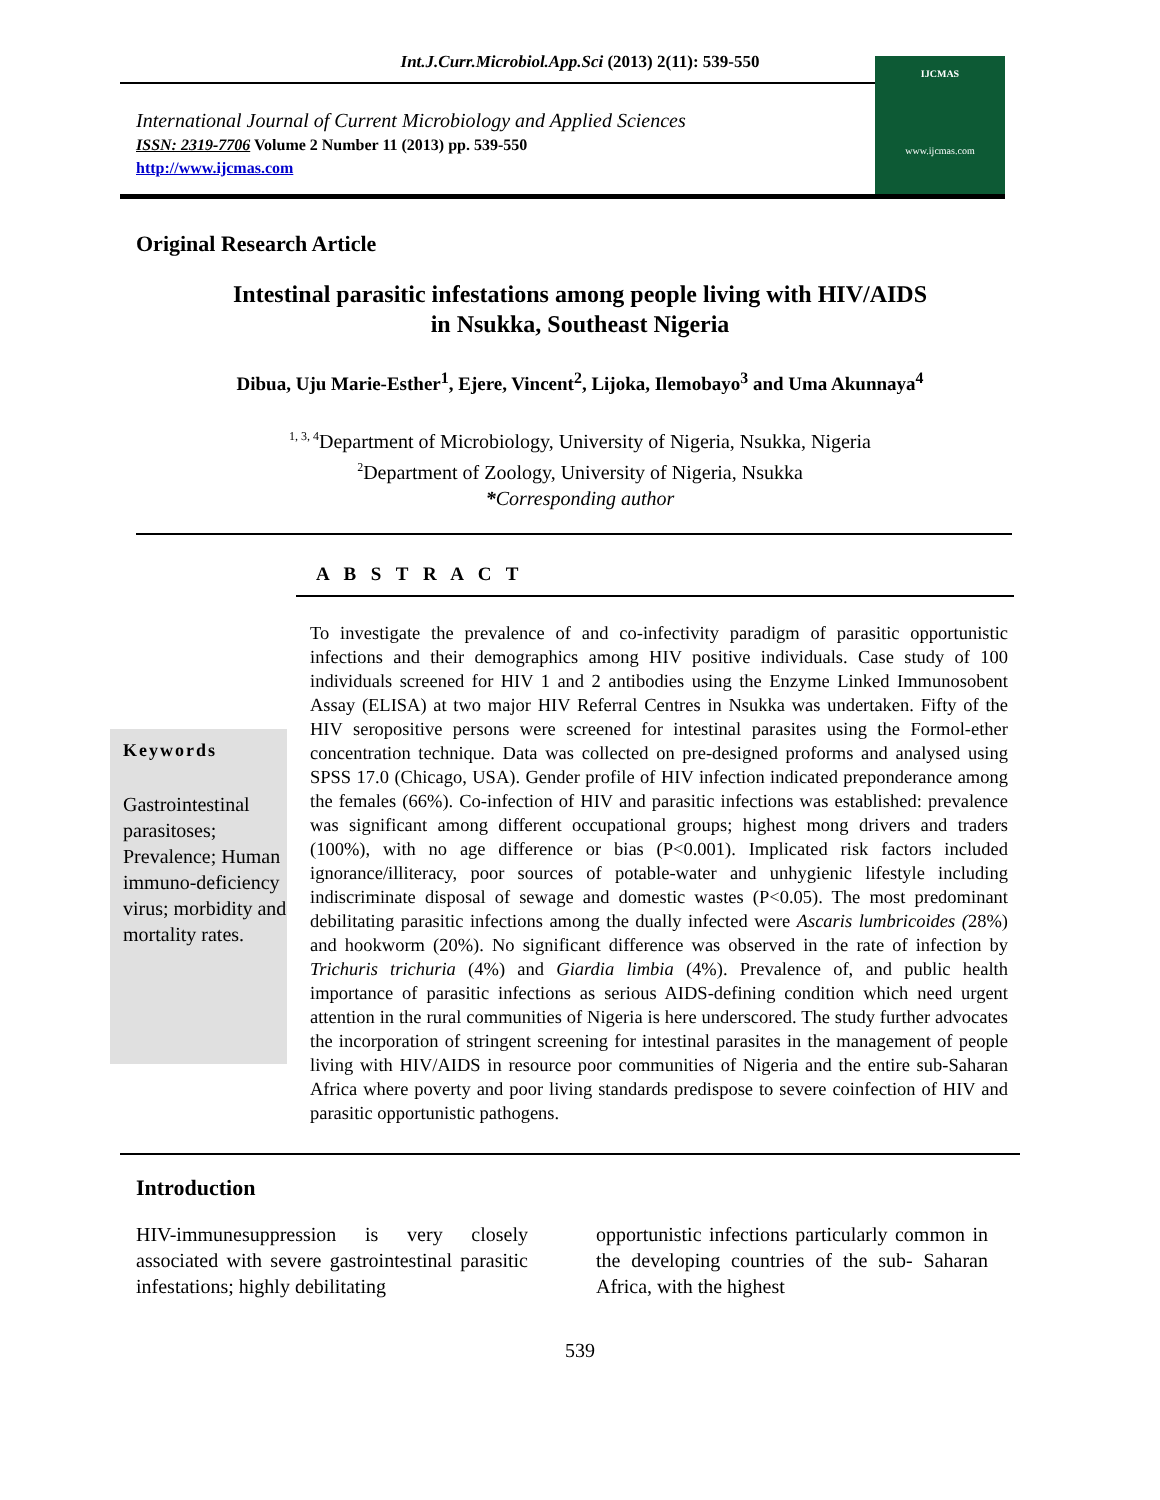Int.J.Curr.Microbiol.App.Sci (2013) 2(11): 539-550
International Journal of Current Microbiology and Applied Sciences
ISSN: 2319-7706 Volume 2 Number 11 (2013) pp. 539-550
http://www.ijcmas.com
IJCMAS
www.ijcmas.com
Original Research Article
Intestinal parasitic infestations among people living with HIV/AIDS
in Nsukka, Southeast Nigeria
Dibua, Uju Marie-Esther<sup>1</sup>, Ejere, Vincent<sup>2</sup>, Lijoka, Ilemobayo<sup>3</sup> and Uma Akunnaya<sup>4</sup>
<sup>1, 3, 4</sup>Department of Microbiology, University of Nigeria, Nsukka, Nigeria
<sup>2</sup> Department of Zoology, University of Nigeria, Nsukka
*Corresponding author
A B S T R A C T
Keywords
Gastrointestinal parasitoses; Prevalence; Human immuno-deficiency virus; morbidity and mortality rates.
To investigate the prevalence of and co-infectivity paradigm of parasitic opportunistic infections and their demographics among HIV positive individuals. Case study of 100 individuals screened for HIV 1 and 2 antibodies using the Enzyme Linked Immunosobent Assay (ELISA) at two major HIV Referral Centres in Nsukka was undertaken. Fifty of the HIV seropositive persons were screened for intestinal parasites using the Formol-ether concentration technique. Data was collected on pre-designed proforms and analysed using SPSS 17.0 (Chicago, USA). Gender profile of HIV infection indicated preponderance among the females (66%). Co-infection of HIV and parasitic infections was established: prevalence was significant among different occupational groups; highest mong drivers and traders (100%), with no age difference or bias (P<0.001). Implicated risk factors included ignorance/illiteracy, poor sources of potable-water and unhygienic lifestyle including indiscriminate disposal of sewage and domestic wastes (P<0.05). The most predominant debilitating parasitic infections among the dually infected were Ascaris lumbricoides (28%) and hookworm (20%). No significant difference was observed in the rate of infection by Trichuris trichuria (4%) and Giardia limbia (4%). Prevalence of, and public health importance of parasitic infections as serious AIDS-defining condition which need urgent attention in the rural communities of Nigeria is here underscored. The study further advocates the incorporation of stringent screening for intestinal parasites in the management of people living with HIV/AIDS in resource poor communities of Nigeria and the entire sub-Saharan Africa where poverty and poor living standards predispose to severe coinfection of HIV and parasitic opportunistic pathogens.
Introduction
HIV-immunesuppression is very closely associated with severe gastrointestinal parasitic infestations; highly debilitating
opportunistic infections particularly common in the developing countries of the sub- Saharan Africa, with the highest
539